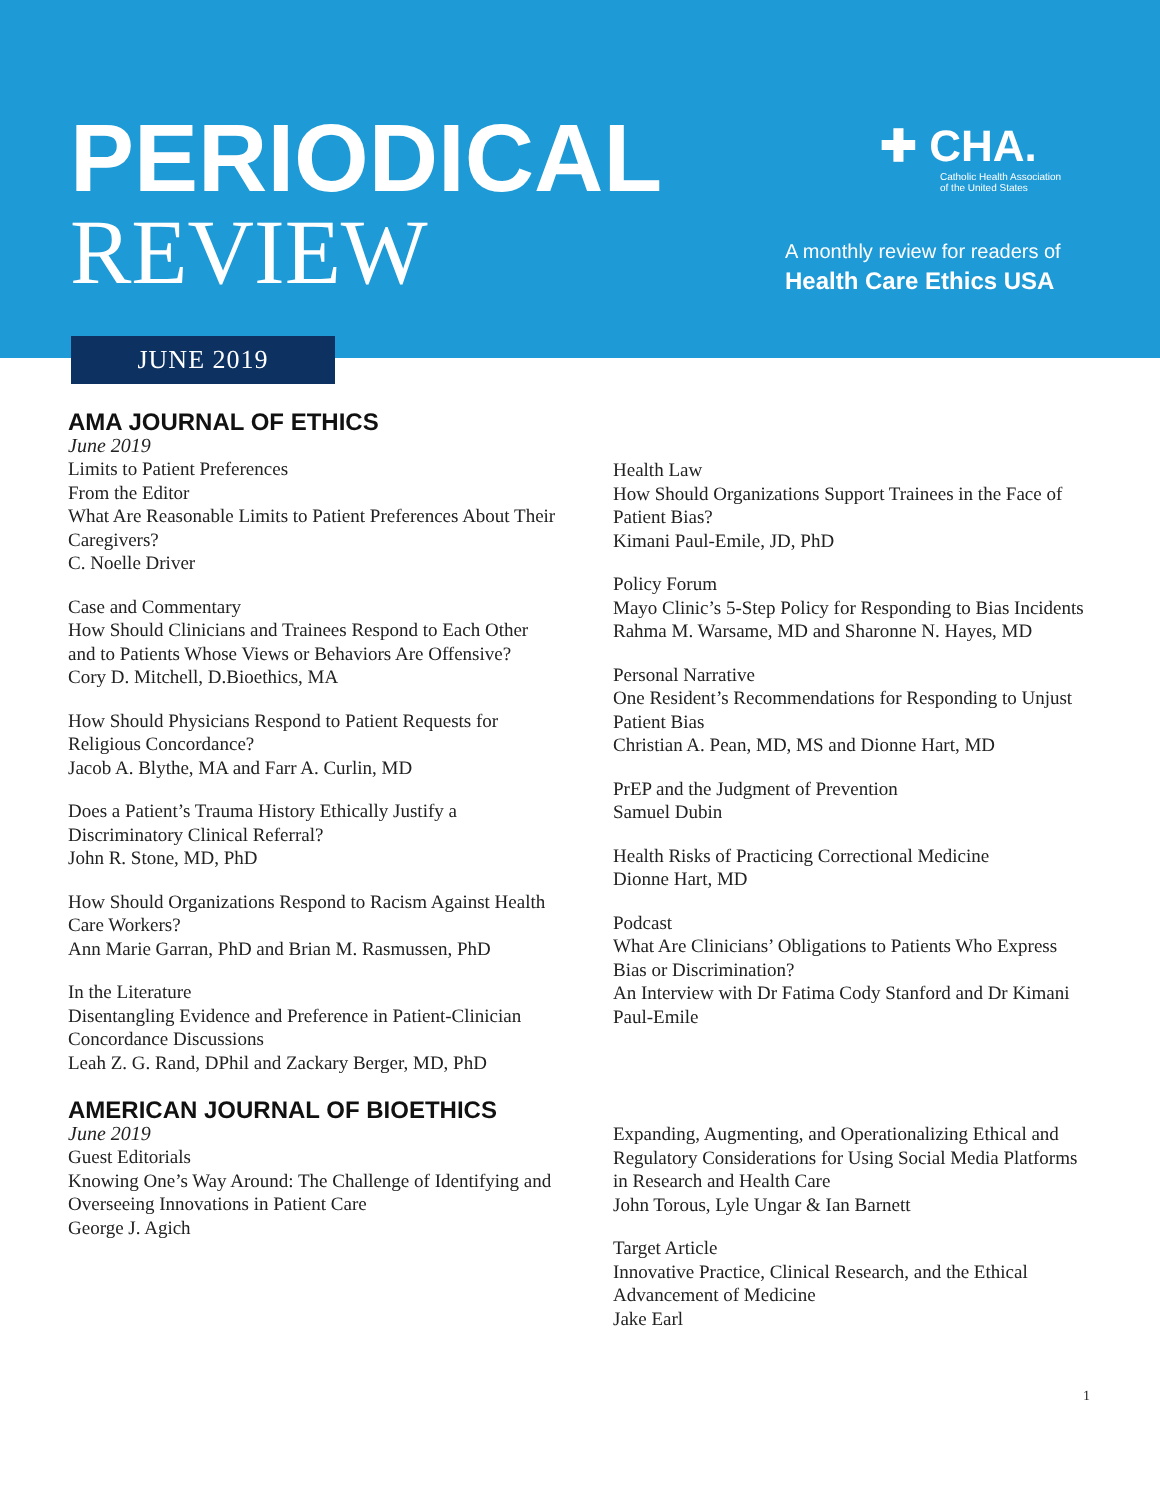PERIODICAL
REVIEW
✚ CHA.
Catholic Health Association
of the United States
A monthly review for readers of
Health Care Ethics USA
JUNE 2019
AMA JOURNAL OF ETHICS
June 2019
Limits to Patient Preferences
From the Editor
What Are Reasonable Limits to Patient Preferences About Their Caregivers?
C. Noelle Driver
Case and Commentary
How Should Clinicians and Trainees Respond to Each Other and to Patients Whose Views or Behaviors Are Offensive?
Cory D. Mitchell, D.Bioethics, MA
How Should Physicians Respond to Patient Requests for Religious Concordance?
Jacob A. Blythe, MA and Farr A. Curlin, MD
Does a Patient’s Trauma History Ethically Justify a Discriminatory Clinical Referral?
John R. Stone, MD, PhD
How Should Organizations Respond to Racism Against Health Care Workers?
Ann Marie Garran, PhD and Brian M. Rasmussen, PhD
In the Literature
Disentangling Evidence and Preference in Patient-Clinician Concordance Discussions
Leah Z. G. Rand, DPhil and Zackary Berger, MD, PhD
Health Law
How Should Organizations Support Trainees in the Face of Patient Bias?
Kimani Paul-Emile, JD, PhD
Policy Forum
Mayo Clinic’s 5-Step Policy for Responding to Bias Incidents
Rahma M. Warsame, MD and Sharonne N. Hayes, MD
Personal Narrative
One Resident’s Recommendations for Responding to Unjust Patient Bias
Christian A. Pean, MD, MS and Dionne Hart, MD
PrEP and the Judgment of Prevention
Samuel Dubin
Health Risks of Practicing Correctional Medicine
Dionne Hart, MD
Podcast
What Are Clinicians’ Obligations to Patients Who Express Bias or Discrimination?
An Interview with Dr Fatima Cody Stanford and Dr Kimani Paul-Emile
AMERICAN JOURNAL OF BIOETHICS
June 2019
Guest Editorials
Knowing One’s Way Around: The Challenge of Identifying and Overseeing Innovations in Patient Care
George J. Agich
Expanding, Augmenting, and Operationalizing Ethical and Regulatory Considerations for Using Social Media Platforms in Research and Health Care
John Torous, Lyle Ungar & Ian Barnett
Target Article
Innovative Practice, Clinical Research, and the Ethical Advancement of Medicine
Jake Earl
1